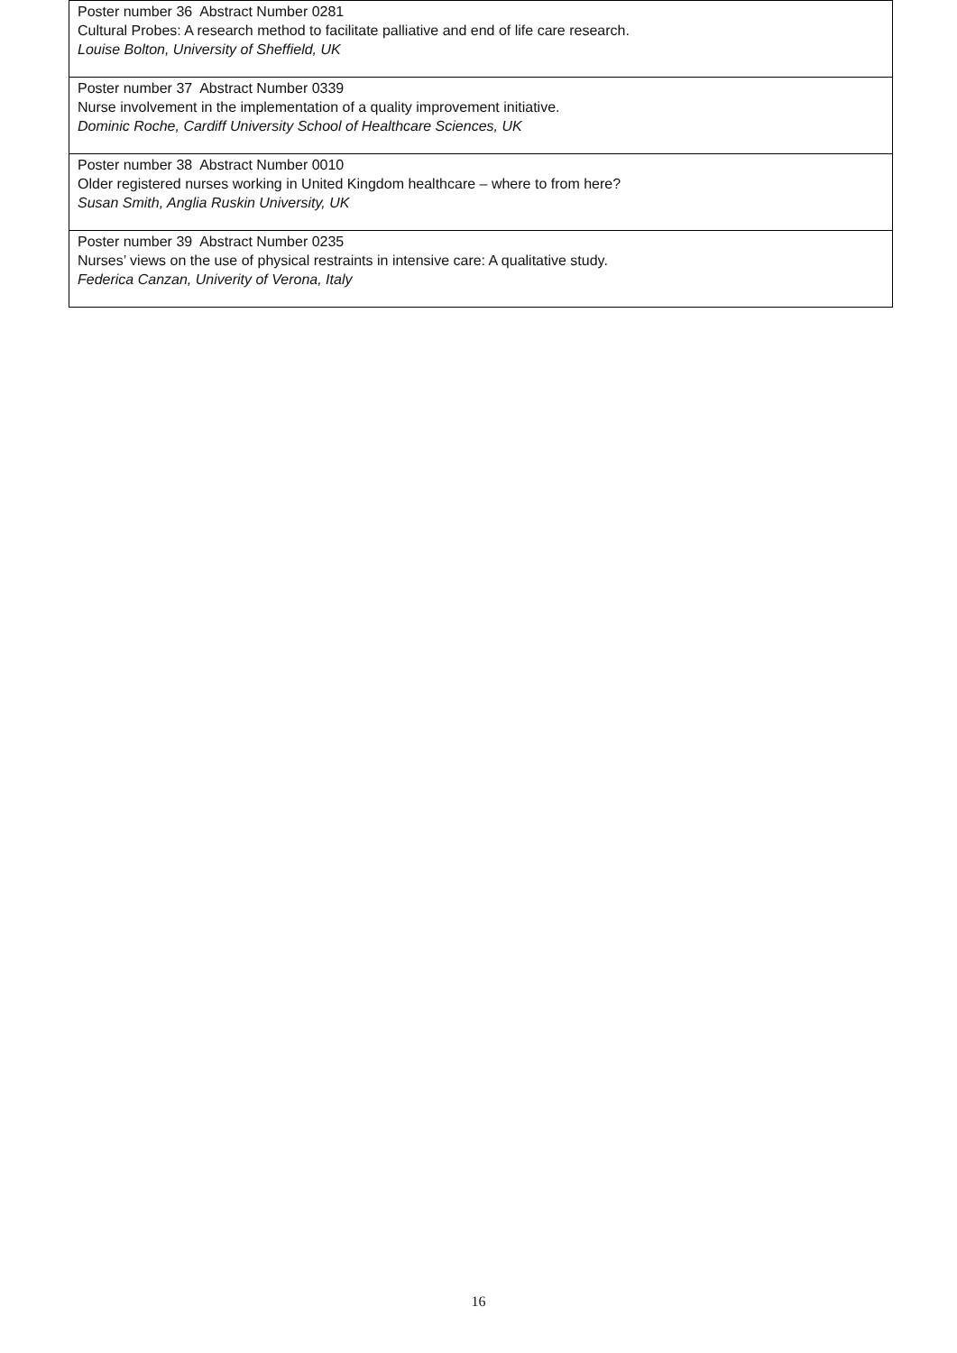| Poster number 36 Abstract Number 0281 Cultural Probes: A research method to facilitate palliative and end of life care research. Louise Bolton, University of Sheffield, UK |
| Poster number 37 Abstract Number 0339 Nurse involvement in the implementation of a quality improvement initiative. Dominic Roche, Cardiff University School of Healthcare Sciences, UK |
| Poster number 38 Abstract Number 0010 Older registered nurses working in United Kingdom healthcare – where to from here? Susan Smith, Anglia Ruskin University, UK |
| Poster number 39 Abstract Number 0235 Nurses’ views on the use of physical restraints in intensive care: A qualitative study. Federica Canzan, Univerity of Verona, Italy |
16